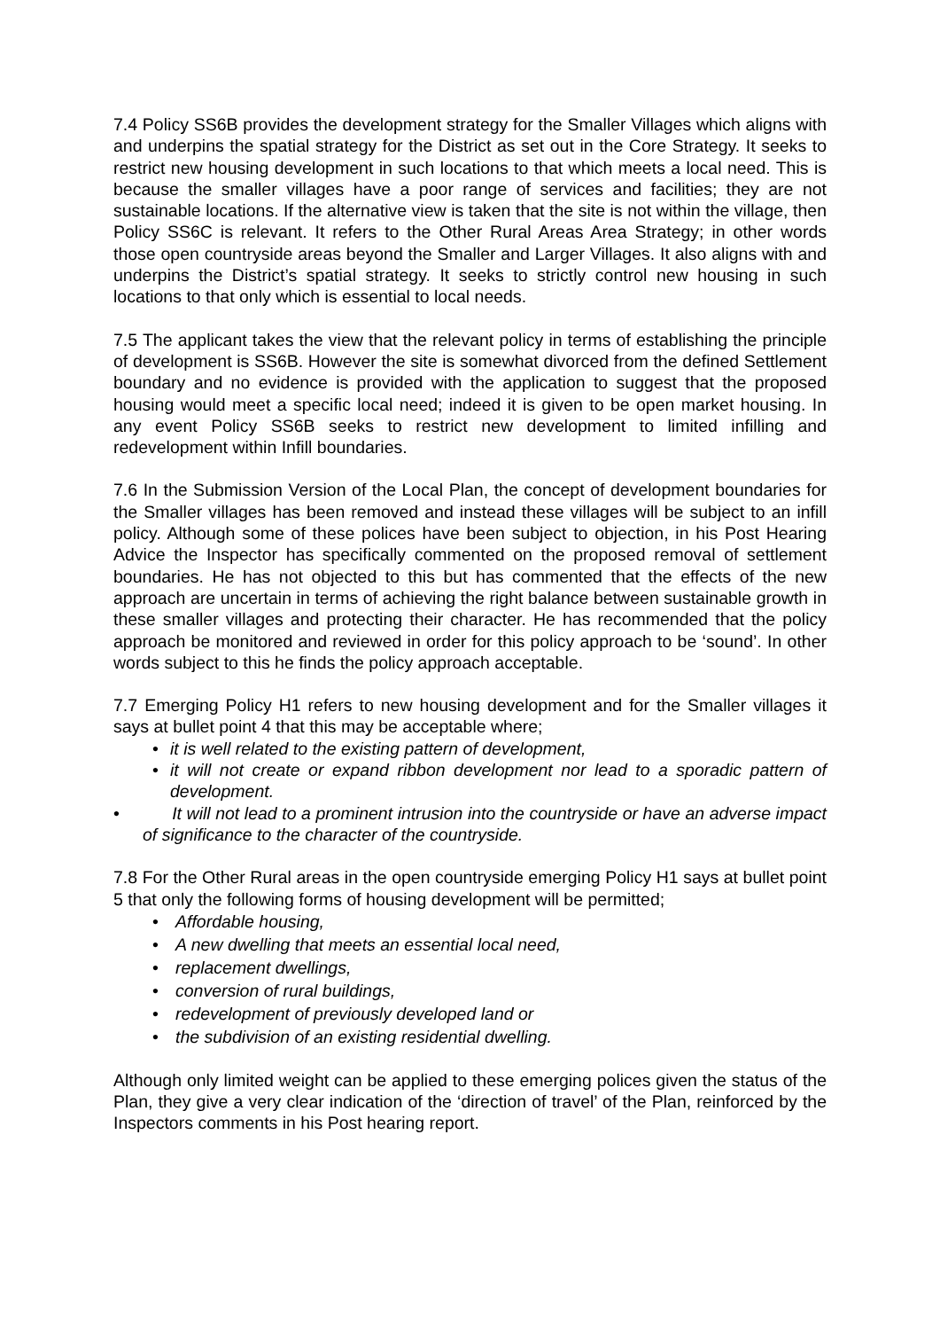7.4 Policy SS6B provides the development strategy for the Smaller Villages which aligns with and underpins the spatial strategy for the District as set out in the Core Strategy. It seeks to restrict new housing development in such locations to that which meets a local need. This is because the smaller villages have a poor range of services and facilities; they are not sustainable locations. If the alternative view is taken that the site is not within the village, then Policy SS6C is relevant. It refers to the Other Rural Areas Area Strategy; in other words those open countryside areas beyond the Smaller and Larger Villages. It also aligns with and underpins the District’s spatial strategy. It seeks to strictly control new housing in such locations to that only which is essential to local needs.
7.5 The applicant takes the view that the relevant policy in terms of establishing the principle of development is SS6B. However the site is somewhat divorced from the defined Settlement boundary and no evidence is provided with the application to suggest that the proposed housing would meet a specific local need; indeed it is given to be open market housing. In any event Policy SS6B seeks to restrict new development to limited infilling and redevelopment within Infill boundaries.
7.6 In the Submission Version of the Local Plan, the concept of development boundaries for the Smaller villages has been removed and instead these villages will be subject to an infill policy. Although some of these polices have been subject to objection, in his Post Hearing Advice the Inspector has specifically commented on the proposed removal of settlement boundaries. He has not objected to this but has commented that the effects of the new approach are uncertain in terms of achieving the right balance between sustainable growth in these smaller villages and protecting their character. He has recommended that the policy approach be monitored and reviewed in order for this policy approach to be ‘sound’. In other words subject to this he finds the policy approach acceptable.
7.7 Emerging Policy H1 refers to new housing development and for the Smaller villages it says at bullet point 4 that this may be acceptable where;
• it is well related to the existing pattern of development,
• it will not create or expand ribbon development nor lead to a sporadic pattern of development.
• It will not lead to a prominent intrusion into the countryside or have an adverse impact of significance to the character of the countryside.
7.8 For the Other Rural areas in the open countryside emerging Policy H1 says at bullet point 5 that only the following forms of housing development will be permitted;
• Affordable housing,
• A new dwelling that meets an essential local need,
• replacement dwellings,
• conversion of rural buildings,
• redevelopment of previously developed land or
• the subdivision of an existing residential dwelling.
Although only limited weight can be applied to these emerging polices given the status of the Plan, they give a very clear indication of the ‘direction of travel’ of the Plan, reinforced by the Inspectors comments in his Post hearing report.